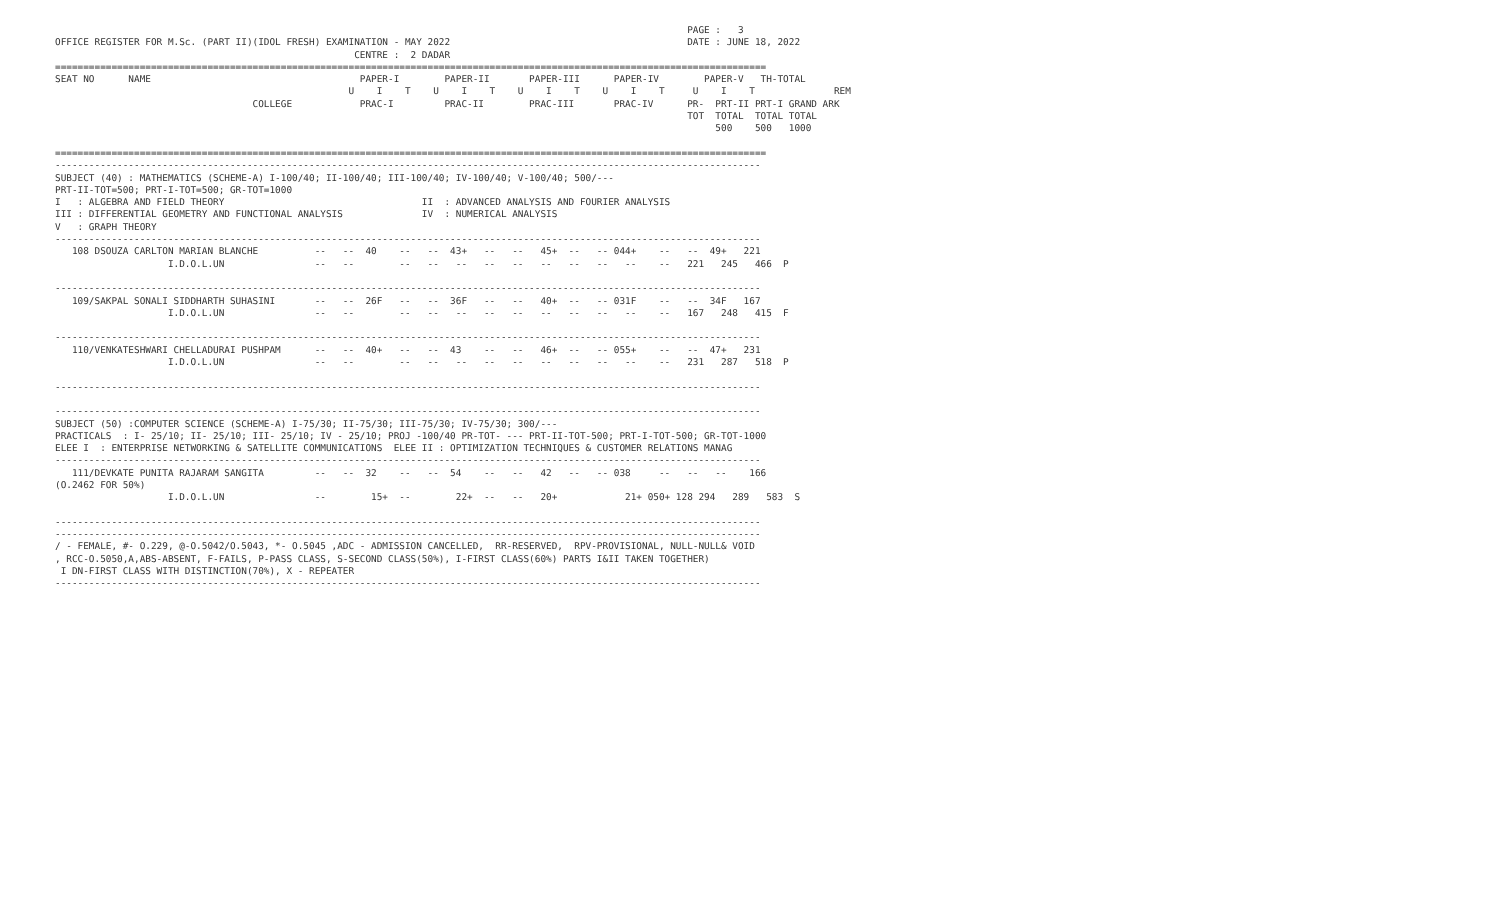PAGE :   3
OFFICE REGISTER FOR M.Sc. (PART II)(IDOL FRESH) EXAMINATION - MAY 2022                                          DATE : JUNE 18, 2022
                                                     CENTRE :  2 DADAR
==============================================================================================================================
SEAT NO      NAME                                     PAPER-I        PAPER-II       PAPER-III      PAPER-IV        PAPER-V   TH-TOTAL
                                                    U    I    T    U    I    T    U    I    T    U    I    T     U    I    T              REM
                                   COLLEGE            PRAC-I         PRAC-II        PRAC-III       PRAC-IV      PR-  PRT-II PRT-I GRAND ARK
                                                                                                                TOT  TOTAL  TOTAL TOTAL
                                                                                                                     500    500   1000

==============================================================================================================================
-----------------------------------------------------------------------------------------------------------------------------
SUBJECT (40) : MATHEMATICS (SCHEME-A) I-100/40; II-100/40; III-100/40; IV-100/40; V-100/40; 500/---
PRT-II-TOT=500; PRT-I-TOT=500; GR-TOT=1000
I   : ALGEBRA AND FIELD THEORY                                   II  : ADVANCED ANALYSIS AND FOURIER ANALYSIS
III : DIFFERENTIAL GEOMETRY AND FUNCTIONAL ANALYSIS              IV  : NUMERICAL ANALYSIS
V   : GRAPH THEORY
-----------------------------------------------------------------------------------------------------------------------------
   108 DSOUZA CARLTON MARIAN BLANCHE          --   --  40    --   --  43+   --   --   45+  --   -- 044+    --   --  49+   221
                    I.D.O.L.UN                --   --        --   --   --   --   --   --   --   --   --    --   221   245   466  P

-----------------------------------------------------------------------------------------------------------------------------
   109/SAKPAL SONALI SIDDHARTH SUHASINI       --   --  26F   --   --  36F   --   --   40+  --   -- 031F    --   --  34F   167
                    I.D.O.L.UN                --   --        --   --   --   --   --   --   --   --   --    --   167   248   415  F

-----------------------------------------------------------------------------------------------------------------------------
   110/VENKATESHWARI CHELLADURAI PUSHPAM      --   --  40+   --   --  43    --   --   46+  --   -- 055+    --   --  47+   231
                    I.D.O.L.UN                --   --        --   --   --   --   --   --   --   --   --    --   231   287   518  P

-----------------------------------------------------------------------------------------------------------------------------

-----------------------------------------------------------------------------------------------------------------------------
SUBJECT (50) :COMPUTER SCIENCE (SCHEME-A) I-75/30; II-75/30; III-75/30; IV-75/30; 300/---
PRACTICALS  : I- 25/10; II- 25/10; III- 25/10; IV - 25/10; PROJ -100/40 PR-TOT- --- PRT-II-TOT-500; PRT-I-TOT-500; GR-TOT-1000
ELEE I  : ENTERPRISE NETWORKING & SATELLITE COMMUNICATIONS  ELEE II : OPTIMIZATION TECHNIQUES & CUSTOMER RELATIONS MANAG
-----------------------------------------------------------------------------------------------------------------------------
   111/DEVKATE PUNITA RAJARAM SANGITA         --   --  32    --   --  54    --   --   42   --   -- 038     --   --   --    166
(O.2462 FOR 50%)
                    I.D.O.L.UN                --        15+  --        22+  --   --   20+            21+ 050+ 128 294   289   583  S

-----------------------------------------------------------------------------------------------------------------------------
-----------------------------------------------------------------------------------------------------------------------------
/ - FEMALE, #- O.229, @-O.5042/O.5043, *- O.5045 ,ADC - ADMISSION CANCELLED,  RR-RESERVED,  RPV-PROVISIONAL, NULL-NULL& VOID
, RCC-O.5050,A,ABS-ABSENT, F-FAILS, P-PASS CLASS, S-SECOND CLASS(50%), I-FIRST CLASS(60%) PARTS I&II TAKEN TOGETHER)
 I DN-FIRST CLASS WITH DISTINCTION(70%), X - REPEATER
-----------------------------------------------------------------------------------------------------------------------------